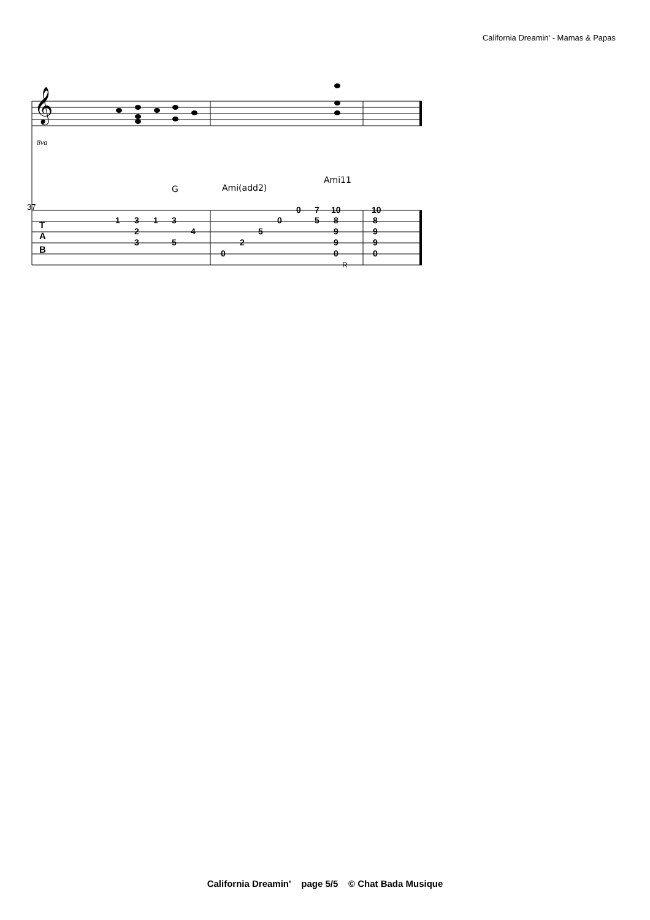California Dreamin' - Mamas & Papas
𝄞
8va
G
Ami(add2)
Ami11
37
T
A
B
1
3
1
3
2
4
3
5
0
2
5
0
0
7
5
10
8
9
9
0
10
8
9
9
0
R
California Dreamin' page 5/5 © Chat Bada Musique